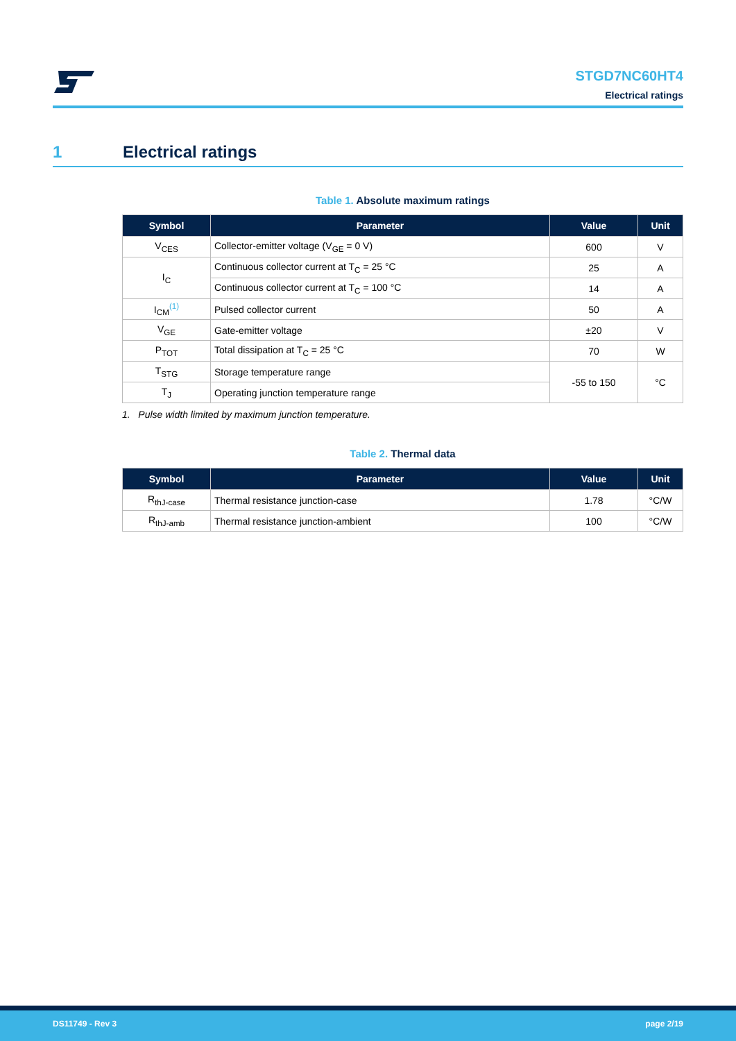STGD7NC60HT4
Electrical ratings
1 Electrical ratings
Table 1. Absolute maximum ratings
| Symbol | Parameter | Value | Unit |
| --- | --- | --- | --- |
| V<sub>CES</sub> | Collector-emitter voltage (V<sub>GE</sub> = 0 V) | 600 | V |
| I<sub>C</sub> | Continuous collector current at T<sub>C</sub> = 25 °C | 25 | A |
| | Continuous collector current at T<sub>C</sub> = 100 °C | 14 | A |
| I<sub>CM</sub><sup>(1)</sup> | Pulsed collector current | 50 | A |
| V<sub>GE</sub> | Gate-emitter voltage | ±20 | V |
| P<sub>TOT</sub> | Total dissipation at T<sub>C</sub> = 25 °C | 70 | W |
| T<sub>STG</sub> | Storage temperature range | -55 to 150 | °C |
| T<sub>J</sub> | Operating junction temperature range | | |
1. Pulse width limited by maximum junction temperature.
Table 2. Thermal data
| Symbol | Parameter | Value | Unit |
| --- | --- | --- | --- |
| R<sub>thJ-case</sub> | Thermal resistance junction-case | 1.78 | °C/W |
| R<sub>thJ-amb</sub> | Thermal resistance junction-ambient | 100 | °C/W |
DS11749 - Rev 3 page 2/19